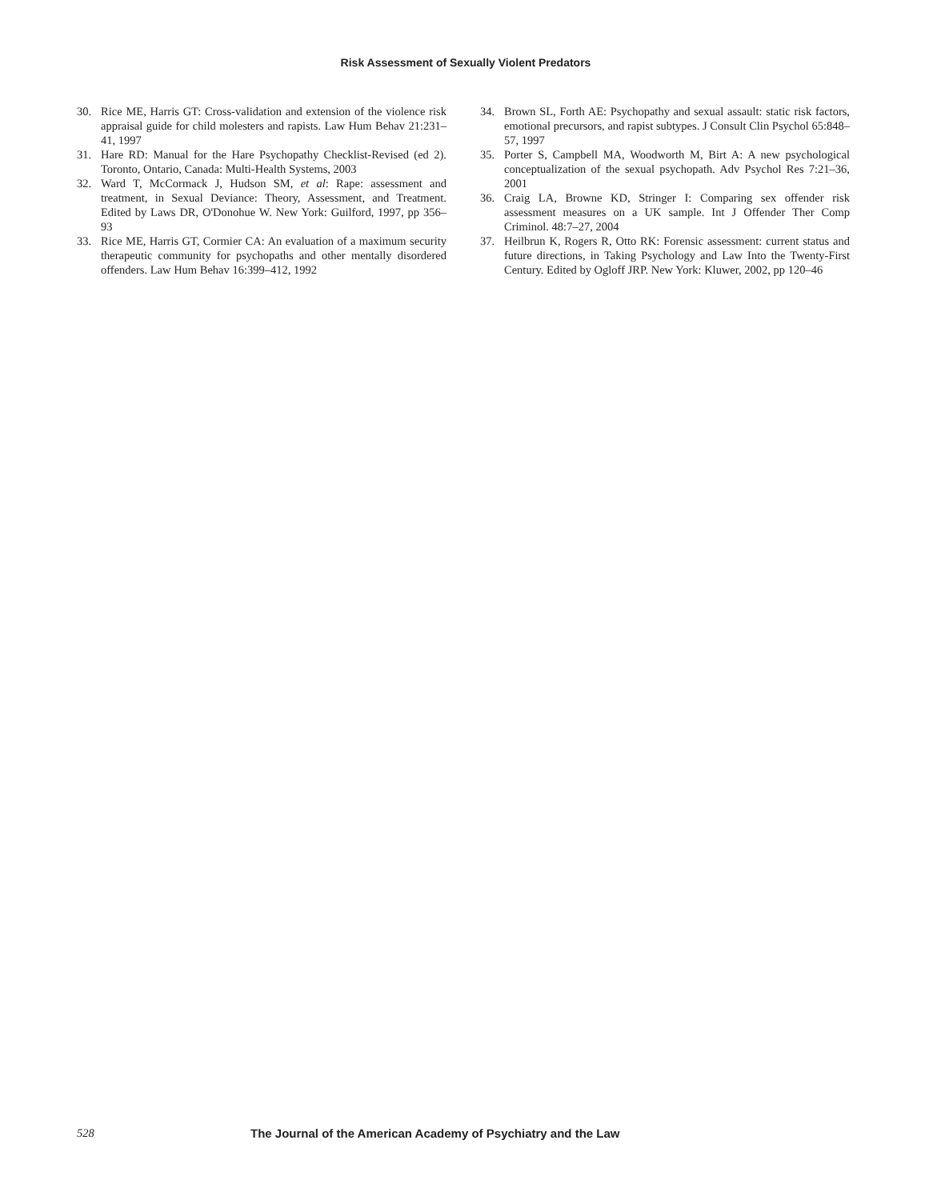Risk Assessment of Sexually Violent Predators
30. Rice ME, Harris GT: Cross-validation and extension of the violence risk appraisal guide for child molesters and rapists. Law Hum Behav 21:231–41, 1997
31. Hare RD: Manual for the Hare Psychopathy Checklist-Revised (ed 2). Toronto, Ontario, Canada: Multi-Health Systems, 2003
32. Ward T, McCormack J, Hudson SM, et al: Rape: assessment and treatment, in Sexual Deviance: Theory, Assessment, and Treatment. Edited by Laws DR, O'Donohue W. New York: Guilford, 1997, pp 356–93
33. Rice ME, Harris GT, Cormier CA: An evaluation of a maximum security therapeutic community for psychopaths and other mentally disordered offenders. Law Hum Behav 16:399–412, 1992
34. Brown SL, Forth AE: Psychopathy and sexual assault: static risk factors, emotional precursors, and rapist subtypes. J Consult Clin Psychol 65:848–57, 1997
35. Porter S, Campbell MA, Woodworth M, Birt A: A new psychological conceptualization of the sexual psychopath. Adv Psychol Res 7:21–36, 2001
36. Craig LA, Browne KD, Stringer I: Comparing sex offender risk assessment measures on a UK sample. Int J Offender Ther Comp Criminol. 48:7–27, 2004
37. Heilbrun K, Rogers R, Otto RK: Forensic assessment: current status and future directions, in Taking Psychology and Law Into the Twenty-First Century. Edited by Ogloff JRP. New York: Kluwer, 2002, pp 120–46
528 The Journal of the American Academy of Psychiatry and the Law